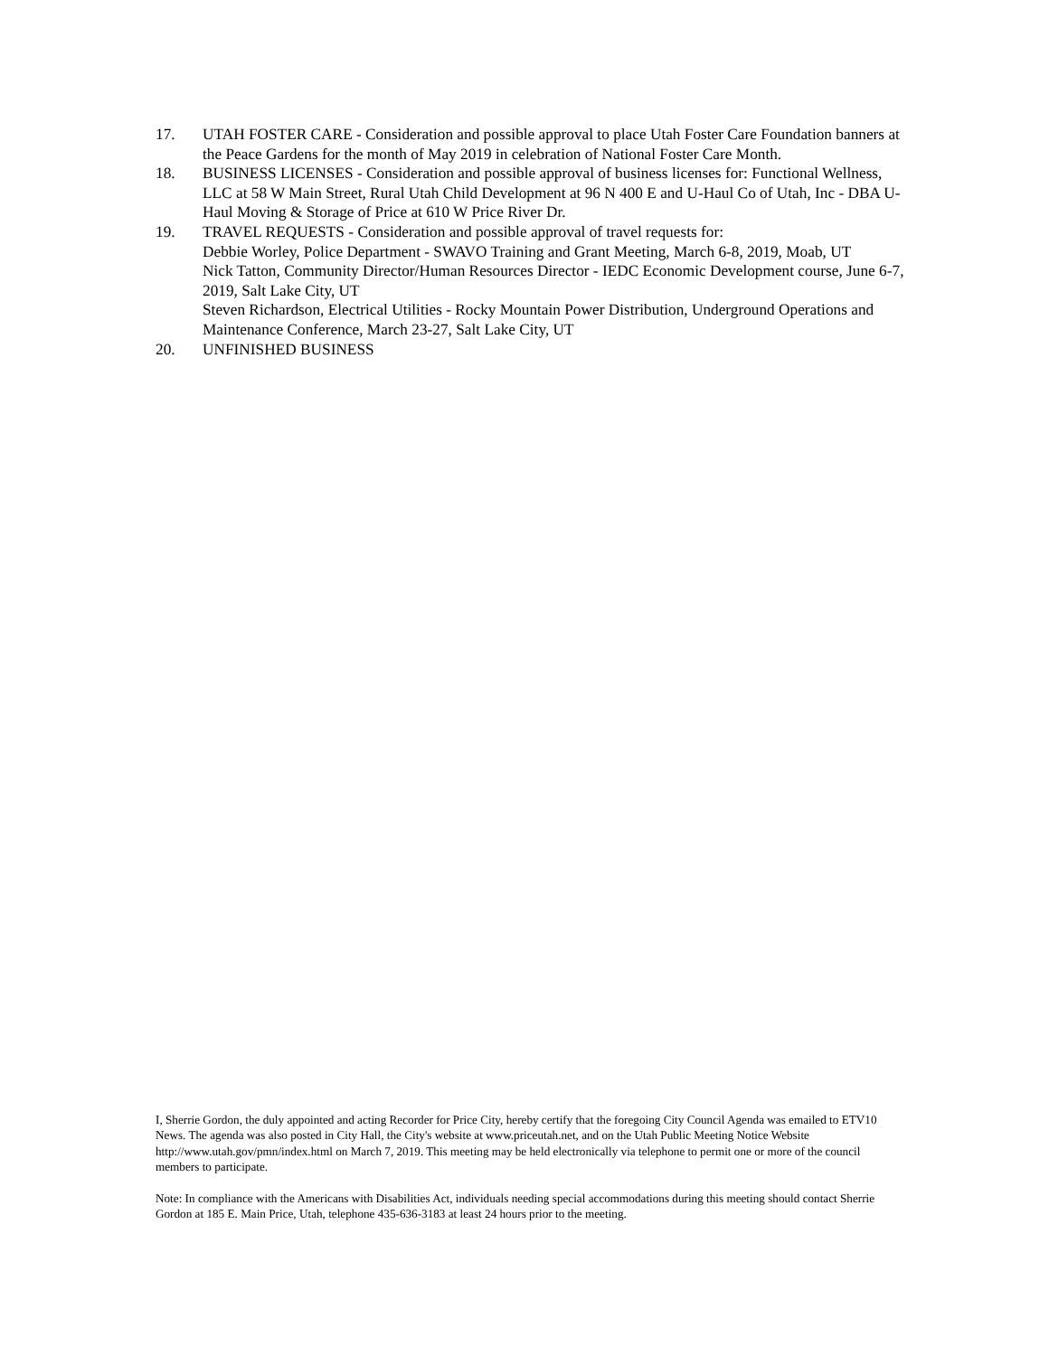17. UTAH FOSTER CARE - Consideration and possible approval to place Utah Foster Care Foundation banners at the Peace Gardens for the month of May 2019 in celebration of National Foster Care Month.
18. BUSINESS LICENSES - Consideration and possible approval of business licenses for: Functional Wellness, LLC at 58 W Main Street, Rural Utah Child Development at 96 N 400 E and U-Haul Co of Utah, Inc - DBA U-Haul Moving & Storage of Price at 610 W Price River Dr.
19. TRAVEL REQUESTS - Consideration and possible approval of travel requests for:
Debbie Worley, Police Department - SWAVO Training and Grant Meeting, March 6-8, 2019, Moab, UT
Nick Tatton, Community Director/Human Resources Director - IEDC Economic Development course, June 6-7, 2019, Salt Lake City, UT
Steven Richardson, Electrical Utilities - Rocky Mountain Power Distribution, Underground Operations and Maintenance Conference, March 23-27, Salt Lake City, UT
20. UNFINISHED BUSINESS
I, Sherrie Gordon, the duly appointed and acting Recorder for Price City, hereby certify that the foregoing City Council Agenda was emailed to ETV10 News. The agenda was also posted in City Hall, the City's website at www.priceutah.net, and on the Utah Public Meeting Notice Website http://www.utah.gov/pmn/index.html on March 7, 2019. This meeting may be held electronically via telephone to permit one or more of the council members to participate.
Note: In compliance with the Americans with Disabilities Act, individuals needing special accommodations during this meeting should contact Sherrie Gordon at 185 E. Main Price, Utah, telephone 435-636-3183 at least 24 hours prior to the meeting.